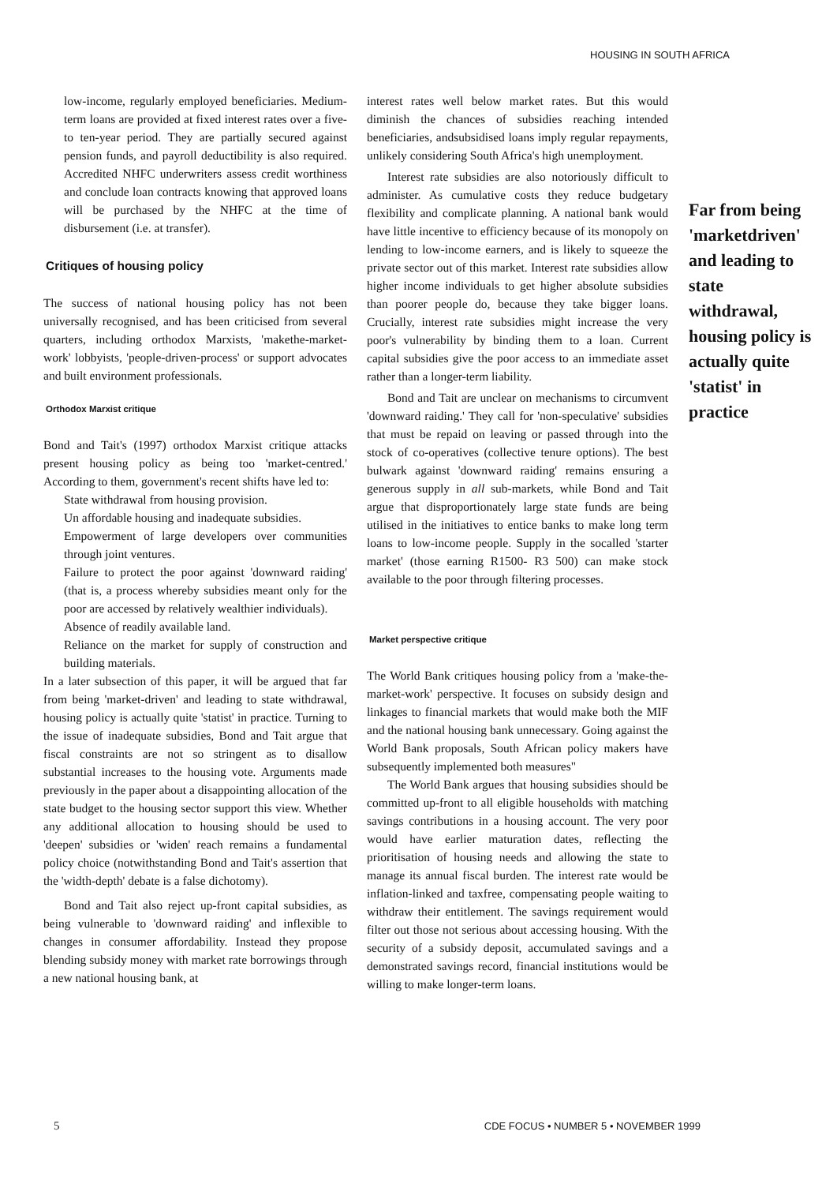HOUSING IN SOUTH AFRICA
low-income, regularly employed beneficiaries. Medium-term loans are provided at fixed interest rates over a five- to ten-year period. They are partially secured against pension funds, and payroll deductibility is also required. Accredited NHFC underwriters assess credit worthiness and conclude loan contracts knowing that approved loans will be purchased by the NHFC at the time of disbursement (i.e. at transfer).
Critiques of housing policy
The success of national housing policy has not been universally recognised, and has been criticised from several quarters, including orthodox Marxists, 'makethe-market-work' lobbyists, 'people-driven-process' or support advocates and built environment professionals.
Orthodox Marxist critique
Bond and Tait's (1997) orthodox Marxist critique attacks present housing policy as being too 'market-centred.' According to them, government's recent shifts have led to:
State withdrawal from housing provision.
Un affordable housing and inadequate subsidies.
Empowerment of large developers over communities through joint ventures.
Failure to protect the poor against 'downward raiding' (that is, a process whereby subsidies meant only for the poor are accessed by relatively wealthier individuals).
Absence of readily available land.
Reliance on the market for supply of construction and building materials.
In a later subsection of this paper, it will be argued that far from being 'market-driven' and leading to state withdrawal, housing policy is actually quite 'statist' in practice. Turning to the issue of inadequate subsidies, Bond and Tait argue that fiscal constraints are not so stringent as to disallow substantial increases to the housing vote. Arguments made previously in the paper about a disappointing allocation of the state budget to the housing sector support this view. Whether any additional allocation to housing should be used to 'deepen' subsidies or 'widen' reach remains a fundamental policy choice (notwithstanding Bond and Tait's assertion that the 'width-depth' debate is a false dichotomy).
Bond and Tait also reject up-front capital subsidies, as being vulnerable to 'downward raiding' and inflexible to changes in consumer affordability. Instead they propose blending subsidy money with market rate borrowings through a new national housing bank, at
interest rates well below market rates. But this would diminish the chances of subsidies reaching intended beneficiaries, andsubsidised loans imply regular repayments, unlikely considering South Africa's high unemployment.
Interest rate subsidies are also notoriously difficult to administer. As cumulative costs they reduce budgetary flexibility and complicate planning. A national bank would have little incentive to efficiency because of its monopoly on lending to low-income earners, and is likely to squeeze the private sector out of this market. Interest rate subsidies allow higher income individuals to get higher absolute subsidies than poorer people do, because they take bigger loans. Crucially, interest rate subsidies might increase the very poor's vulnerability by binding them to a loan. Current capital subsidies give the poor access to an immediate asset rather than a longer-term liability.
Bond and Tait are unclear on mechanisms to circumvent 'downward raiding.' They call for 'non-speculative' subsidies that must be repaid on leaving or passed through into the stock of co-operatives (collective tenure options). The best bulwark against 'downward raiding' remains ensuring a generous supply in all sub-markets, while Bond and Tait argue that disproportionately large state funds are being utilised in the initiatives to entice banks to make long term loans to low-income people. Supply in the socalled 'starter market' (those earning R1500- R3 500) can make stock available to the poor through filtering processes.
Market perspective critique
The World Bank critiques housing policy from a 'make-the-market-work' perspective. It focuses on subsidy design and linkages to financial markets that would make both the MIF and the national housing bank unnecessary. Going against the World Bank proposals, South African policy makers have subsequently implemented both measures"
The World Bank argues that housing subsidies should be committed up-front to all eligible households with matching savings contributions in a housing account. The very poor would have earlier maturation dates, reflecting the prioritisation of housing needs and allowing the state to manage its annual fiscal burden. The interest rate would be inflation-linked and taxfree, compensating people waiting to withdraw their entitlement. The savings requirement would filter out those not serious about accessing housing. With the security of a subsidy deposit, accumulated savings and a demonstrated savings record, financial institutions would be willing to make longer-term loans.
Far from being 'marketdriven' and leading to state withdrawal, housing policy is actually quite 'statist' in practice
5 CDE FOCUS • NUMBER 5 • NOVEMBER 1999